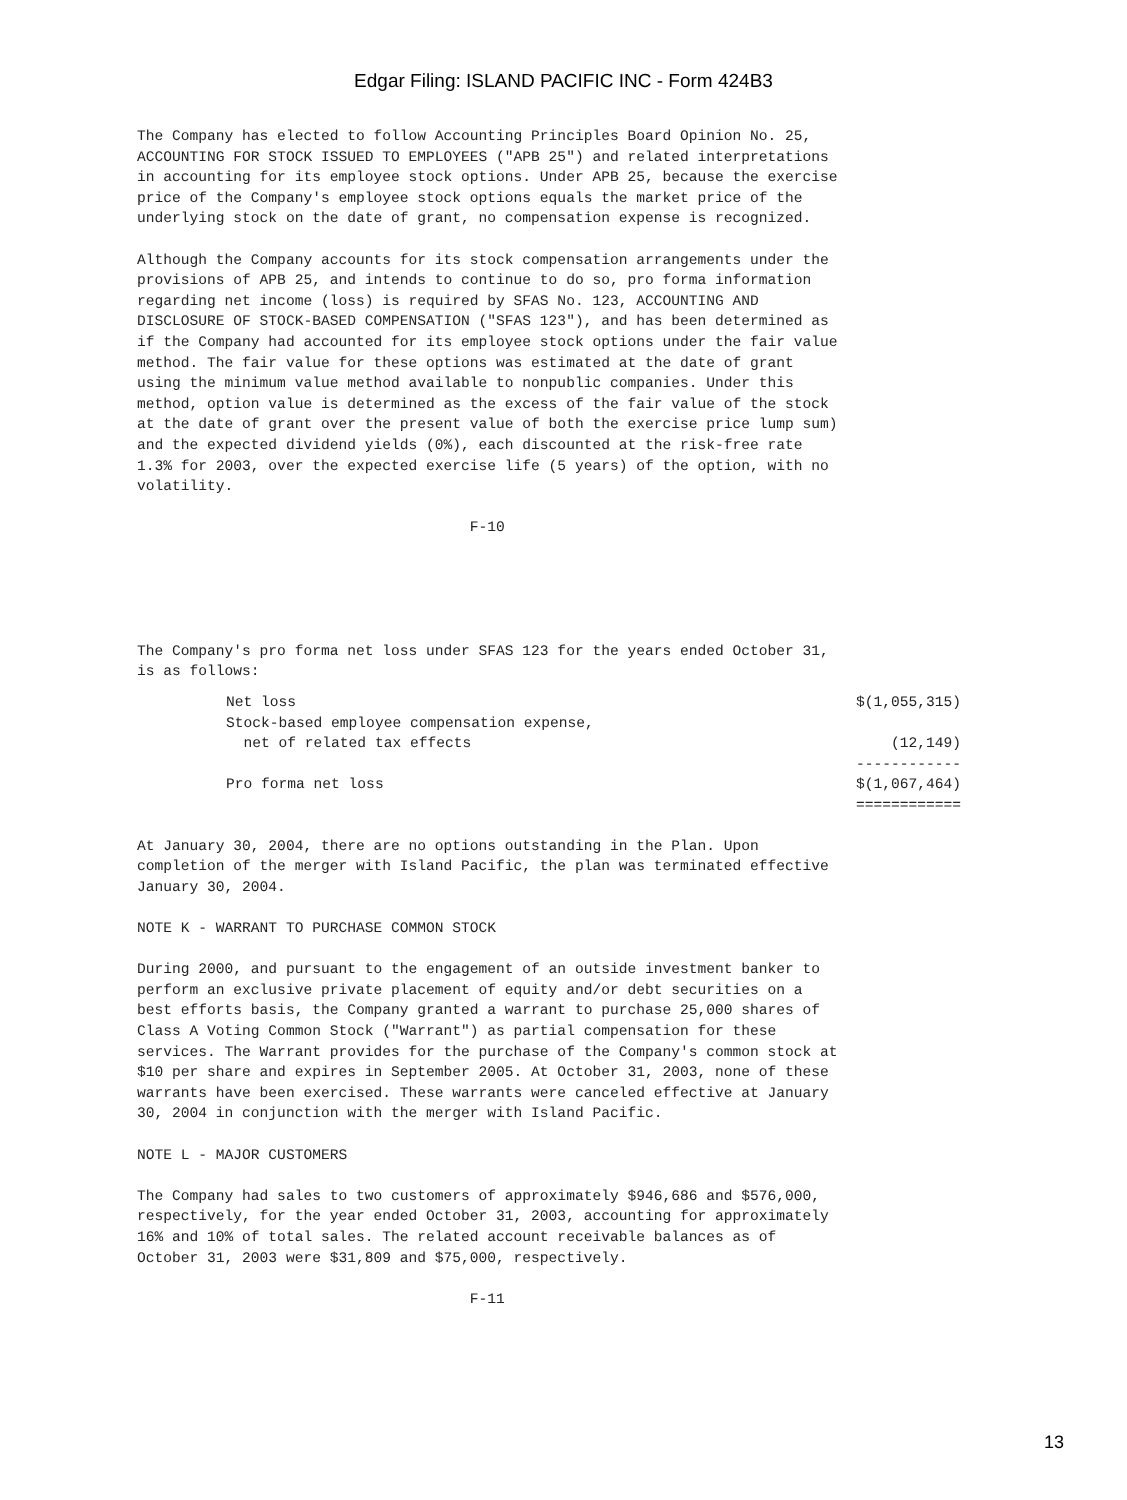Edgar Filing: ISLAND PACIFIC INC - Form 424B3
The Company has elected to follow Accounting Principles Board Opinion No. 25,
ACCOUNTING FOR STOCK ISSUED TO EMPLOYEES ("APB 25") and related interpretations
in accounting for its employee stock options. Under APB 25, because the exercise
price of the Company's employee stock options equals the market price of the
underlying stock on the date of grant, no compensation expense is recognized.

Although the Company accounts for its stock compensation arrangements under the
provisions of APB 25, and intends to continue to do so, pro forma information
regarding net income (loss) is required by SFAS No. 123, ACCOUNTING AND
DISCLOSURE OF STOCK-BASED COMPENSATION ("SFAS 123"), and has been determined as
if the Company had accounted for its employee stock options under the fair value
method. The fair value for these options was estimated at the date of grant
using the minimum value method available to nonpublic companies. Under this
method, option value is determined as the excess of the fair value of the stock
at the date of grant over the present value of both the exercise price lump sum)
and the expected dividend yields (0%), each discounted at the risk-free rate
1.3% for 2003, over the expected exercise life (5 years) of the option, with no
volatility.

                                      F-10
The Company's pro forma net loss under SFAS 123 for the years ended October 31,
is as follows:
| Net loss | $(1,055,315) |
| Stock-based employee compensation expense, net of related tax effects | (12,149) |
| | ------------ |
| Pro forma net loss | $(1,067,464) |
| | ============ |
At January 30, 2004, there are no options outstanding in the Plan. Upon
completion of the merger with Island Pacific, the plan was terminated effective
January 30, 2004.

NOTE K - WARRANT TO PURCHASE COMMON STOCK

During 2000, and pursuant to the engagement of an outside investment banker to
perform an exclusive private placement of equity and/or debt securities on a
best efforts basis, the Company granted a warrant to purchase 25,000 shares of
Class A Voting Common Stock ("Warrant") as partial compensation for these
services. The Warrant provides for the purchase of the Company's common stock at
$10 per share and expires in September 2005. At October 31, 2003, none of these
warrants have been exercised. These warrants were canceled effective at January
30, 2004 in conjunction with the merger with Island Pacific.

NOTE L - MAJOR CUSTOMERS

The Company had sales to two customers of approximately $946,686 and $576,000,
respectively, for the year ended October 31, 2003, accounting for approximately
16% and 10% of total sales. The related account receivable balances as of
October 31, 2003 were $31,809 and $75,000, respectively.

                                      F-11
13